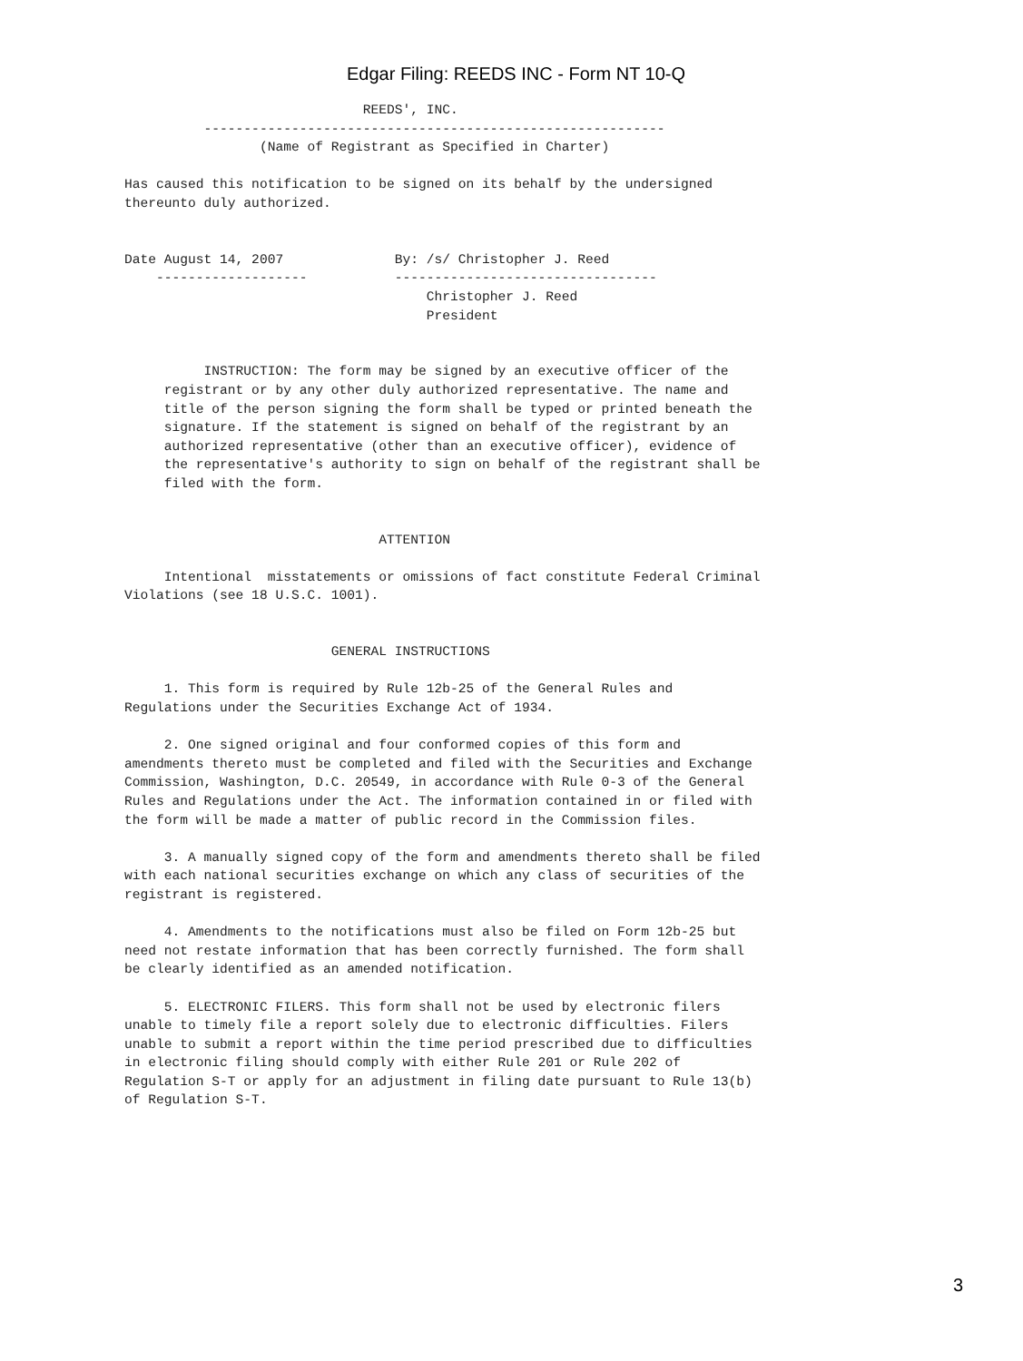Edgar Filing: REEDS INC - Form NT 10-Q
                              REEDS', INC.
          ----------------------------------------------------------
                 (Name of Registrant as Specified in Charter)

Has caused this notification to be signed on its behalf by the undersigned
thereunto duly authorized.


Date August 14, 2007              By: /s/ Christopher J. Reed
    -------------------           ---------------------------------
                                      Christopher J. Reed
                                      President


          INSTRUCTION: The form may be signed by an executive officer of the
     registrant or by any other duly authorized representative. The name and
     title of the person signing the form shall be typed or printed beneath the
     signature. If the statement is signed on behalf of the registrant by an
     authorized representative (other than an executive officer), evidence of
     the representative's authority to sign on behalf of the registrant shall be
     filed with the form.


                                ATTENTION

     Intentional  misstatements or omissions of fact constitute Federal Criminal
Violations (see 18 U.S.C. 1001).


                          GENERAL INSTRUCTIONS

     1. This form is required by Rule 12b-25 of the General Rules and
Regulations under the Securities Exchange Act of 1934.

     2. One signed original and four conformed copies of this form and
amendments thereto must be completed and filed with the Securities and Exchange
Commission, Washington, D.C. 20549, in accordance with Rule 0-3 of the General
Rules and Regulations under the Act. The information contained in or filed with
the form will be made a matter of public record in the Commission files.

     3. A manually signed copy of the form and amendments thereto shall be filed
with each national securities exchange on which any class of securities of the
registrant is registered.

     4. Amendments to the notifications must also be filed on Form 12b-25 but
need not restate information that has been correctly furnished. The form shall
be clearly identified as an amended notification.

     5. ELECTRONIC FILERS. This form shall not be used by electronic filers
unable to timely file a report solely due to electronic difficulties. Filers
unable to submit a report within the time period prescribed due to difficulties
in electronic filing should comply with either Rule 201 or Rule 202 of
Regulation S-T or apply for an adjustment in filing date pursuant to Rule 13(b)
of Regulation S-T.
3